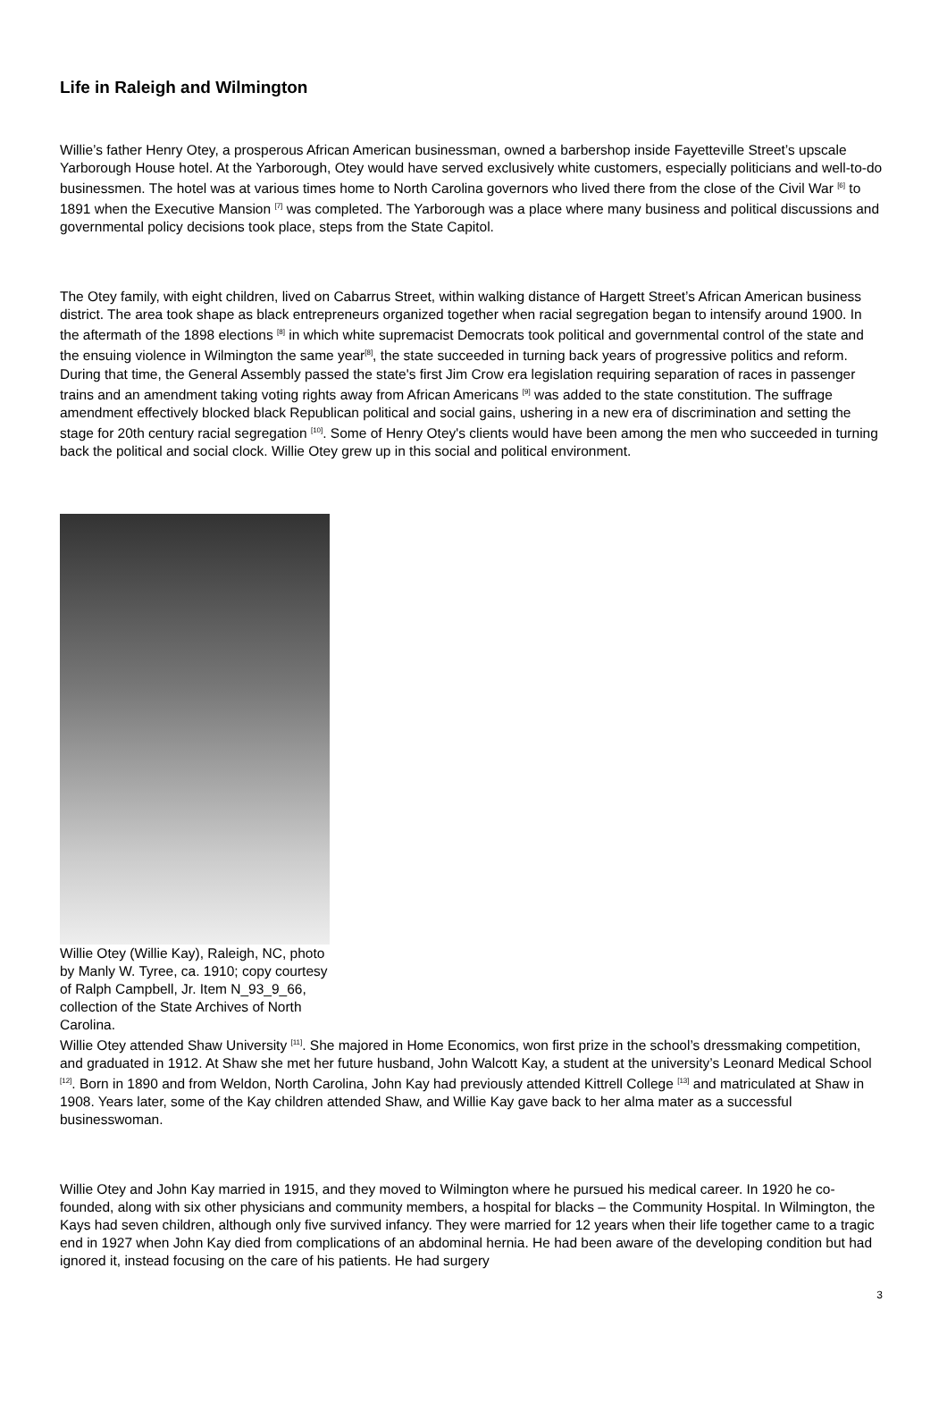Life in Raleigh and Wilmington
Willie’s father Henry Otey, a prosperous African American businessman, owned a barbershop inside Fayetteville Street’s upscale Yarborough House hotel. At the Yarborough, Otey would have served exclusively white customers, especially politicians and well-to-do businessmen. The hotel was at various times home to North Carolina governors who lived there from the close of the Civil War <sup>[6]</sup> to 1891 when the Executive Mansion <sup>[7]</sup> was completed. The Yarborough was a place where many business and political discussions and governmental policy decisions took place, steps from the State Capitol.
The Otey family, with eight children, lived on Cabarrus Street, within walking distance of Hargett Street’s African American business district. The area took shape as black entrepreneurs organized together when racial segregation began to intensify around 1900. In the aftermath of the 1898 elections <sup>[8]</sup> in which white supremacist Democrats took political and governmental control of the state and the ensuing violence in Wilmington the same year<sup>[8]</sup>, the state succeeded in turning back years of progressive politics and reform. During that time, the General Assembly passed the state's first Jim Crow era legislation requiring separation of races in passenger trains and an amendment taking voting rights away from African Americans <sup>[9]</sup> was added to the state constitution. The suffrage amendment effectively blocked black Republican political and social gains, ushering in a new era of discrimination and setting the stage for 20th century racial segregation <sup>[10]</sup>. Some of Henry Otey's clients would have been among the men who succeeded in turning back the political and social clock. Willie Otey grew up in this social and political environment.
Willie Otey (Willie Kay), Raleigh, NC, photo by Manly W. Tyree, ca. 1910; copy courtesy of Ralph Campbell, Jr. Item N_93_9_66, collection of the State Archives of North Carolina.
Willie Otey attended Shaw University <sup>[11]</sup>. She majored in Home Economics, won first prize in the school’s dressmaking competition, and graduated in 1912. At Shaw she met her future husband, John Walcott Kay, a student at the university’s Leonard Medical School <sup>[12]</sup>. Born in 1890 and from Weldon, North Carolina, John Kay had previously attended Kittrell College <sup>[13]</sup> and matriculated at Shaw in 1908. Years later, some of the Kay children attended Shaw, and Willie Kay gave back to her alma mater as a successful businesswoman.
Willie Otey and John Kay married in 1915, and they moved to Wilmington where he pursued his medical career. In 1920 he co-founded, along with six other physicians and community members, a hospital for blacks – the Community Hospital. In Wilmington, the Kays had seven children, although only five survived infancy. They were married for 12 years when their life together came to a tragic end in 1927 when John Kay died from complications of an abdominal hernia. He had been aware of the developing condition but had ignored it, instead focusing on the care of his patients. He had surgery
3